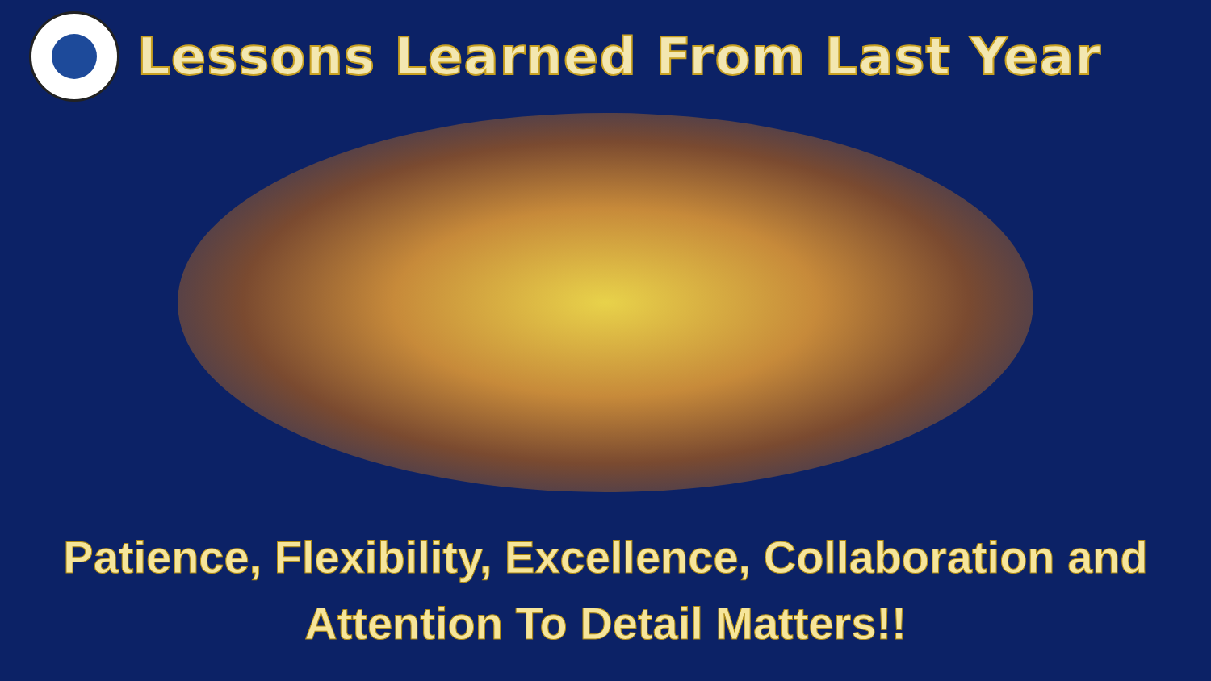Lessons Learned From Last Year
Patience, Flexibility, Excellence, Collaboration and
Attention To Detail Matters!!